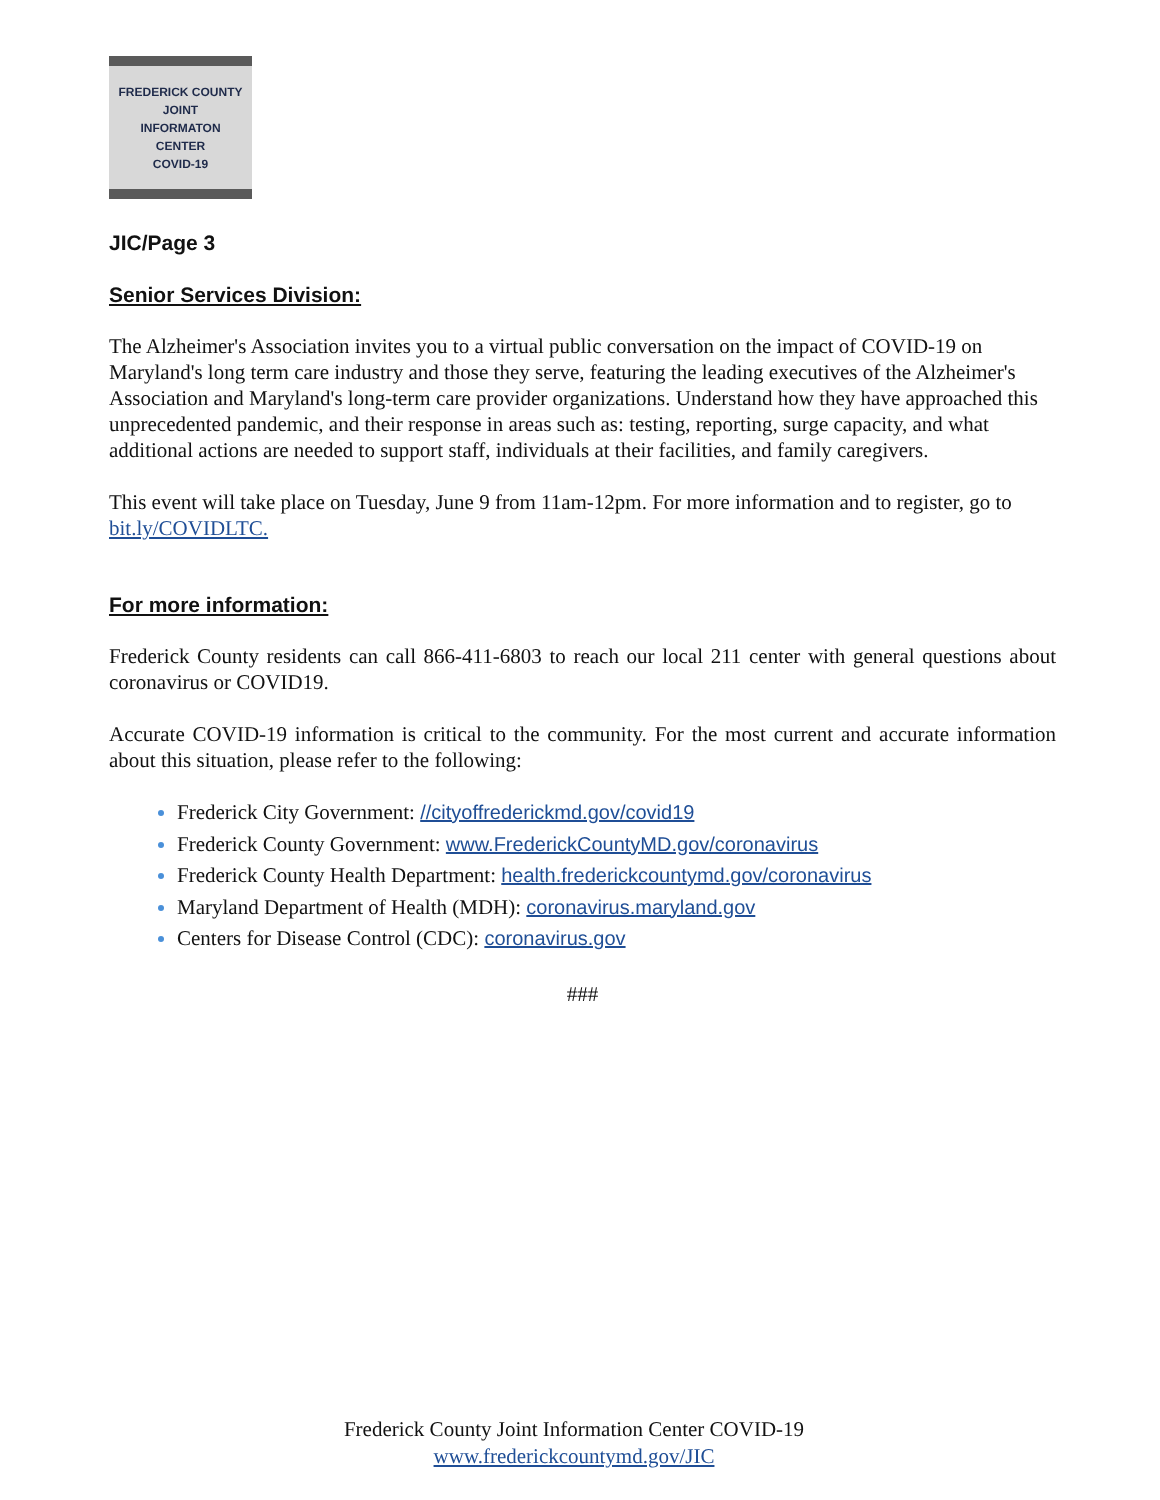FREDERICK COUNTY
JOINT
INFORMATON
CENTER
COVID-19
JIC/Page 3
Senior Services Division:
The Alzheimer's Association invites you to a virtual public conversation on the impact of COVID-19 on Maryland's long term care industry and those they serve, featuring the leading executives of the Alzheimer's Association and Maryland's long-term care provider organizations. Understand how they have approached this unprecedented pandemic, and their response in areas such as: testing, reporting, surge capacity, and what additional actions are needed to support staff, individuals at their facilities, and family caregivers.
This event will take place on Tuesday, June 9 from 11am-12pm. For more information and to register, go to bit.ly/COVIDLTC.
For more information:
Frederick County residents can call 866-411-6803 to reach our local 211 center with general questions about coronavirus or COVID19.
Accurate COVID-19 information is critical to the community. For the most current and accurate information about this situation, please refer to the following:
Frederick City Government: //cityoffrederickmd.gov/covid19
Frederick County Government: www.FrederickCountyMD.gov/coronavirus
Frederick County Health Department: health.frederickcountymd.gov/coronavirus
Maryland Department of Health (MDH): coronavirus.maryland.gov
Centers for Disease Control (CDC): coronavirus.gov
###
Frederick County Joint Information Center COVID-19
www.frederickcountymd.gov/JIC